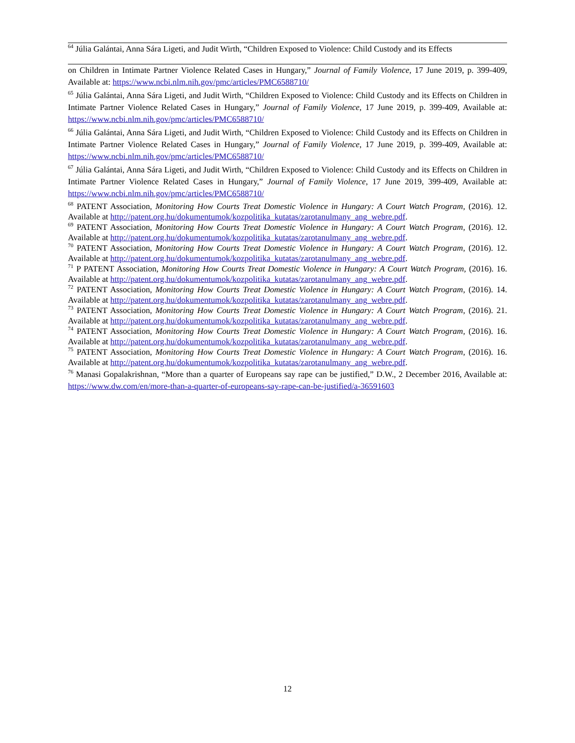<sup>64</sup> Júlia Galántai, Anna Sára Ligeti, and Judit Wirth, “Children Exposed to Violence: Child Custody and its Effects
on Children in Intimate Partner Violence Related Cases in Hungary,” Journal of Family Violence, 17 June 2019, p. 399‑409, Available at: https://www.ncbi.nlm.nih.gov/pmc/articles/PMC6588710/
<sup>65</sup> Júlia Galántai, Anna Sára Ligeti, and Judit Wirth, “Children Exposed to Violence: Child Custody and its Effects on Children in Intimate Partner Violence Related Cases in Hungary,” Journal of Family Violence, 17 June 2019, p. 399‑409, Available at: https://www.ncbi.nlm.nih.gov/pmc/articles/PMC6588710/
<sup>66</sup> Júlia Galántai, Anna Sára Ligeti, and Judit Wirth, “Children Exposed to Violence: Child Custody and its Effects on Children in Intimate Partner Violence Related Cases in Hungary,” Journal of Family Violence, 17 June 2019, p. 399‑409, Available at: https://www.ncbi.nlm.nih.gov/pmc/articles/PMC6588710/
<sup>67</sup> Júlia Galántai, Anna Sára Ligeti, and Judit Wirth, “Children Exposed to Violence: Child Custody and its Effects on Children in Intimate Partner Violence Related Cases in Hungary,” Journal of Family Violence, 17 June 2019, 399‑409, Available at: https://www.ncbi.nlm.nih.gov/pmc/articles/PMC6588710/
<sup>68</sup> PATENT Association, Monitoring How Courts Treat Domestic Violence in Hungary: A Court Watch Program, (2016). 12. Available at http://patent.org.hu/dokumentumok/kozpolitika_kutatas/zarotanulmany_ang_webre.pdf.
<sup>69</sup> PATENT Association, Monitoring How Courts Treat Domestic Violence in Hungary: A Court Watch Program, (2016). 12. Available at http://patent.org.hu/dokumentumok/kozpolitika_kutatas/zarotanulmany_ang_webre.pdf.
<sup>70</sup> PATENT Association, Monitoring How Courts Treat Domestic Violence in Hungary: A Court Watch Program, (2016). 12. Available at http://patent.org.hu/dokumentumok/kozpolitika_kutatas/zarotanulmany_ang_webre.pdf.
<sup>71</sup> P PATENT Association, Monitoring How Courts Treat Domestic Violence in Hungary: A Court Watch Program, (2016). 16. Available at http://patent.org.hu/dokumentumok/kozpolitika_kutatas/zarotanulmany_ang_webre.pdf.
<sup>72</sup> PATENT Association, Monitoring How Courts Treat Domestic Violence in Hungary: A Court Watch Program, (2016). 14. Available at http://patent.org.hu/dokumentumok/kozpolitika_kutatas/zarotanulmany_ang_webre.pdf.
<sup>73</sup> PATENT Association, Monitoring How Courts Treat Domestic Violence in Hungary: A Court Watch Program, (2016). 21. Available at http://patent.org.hu/dokumentumok/kozpolitika_kutatas/zarotanulmany_ang_webre.pdf.
<sup>74</sup> PATENT Association, Monitoring How Courts Treat Domestic Violence in Hungary: A Court Watch Program, (2016). 16. Available at http://patent.org.hu/dokumentumok/kozpolitika_kutatas/zarotanulmany_ang_webre.pdf.
<sup>75</sup> PATENT Association, Monitoring How Courts Treat Domestic Violence in Hungary: A Court Watch Program, (2016). 16. Available at http://patent.org.hu/dokumentumok/kozpolitika_kutatas/zarotanulmany_ang_webre.pdf.
<sup>76</sup> Manasi Gopalakrishnan, “More than a quarter of Europeans say rape can be justified,” D.W., 2 December 2016, Available at: https://www.dw.com/en/more-than-a-quarter-of-europeans-say-rape-can-be-justified/a-36591603
12